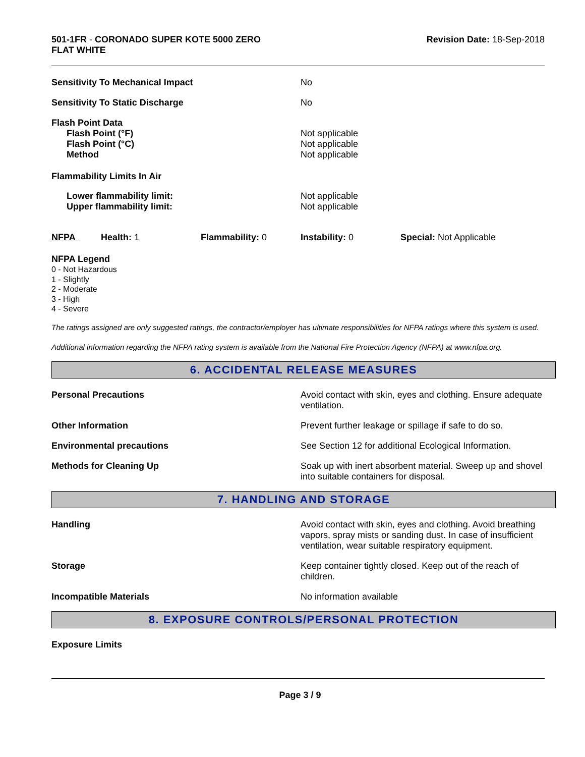501-1FR - CORONADO SUPER KOTE 5000 ZERO
FLAT WHITE
Revision Date: 18-Sep-2018
Sensitivity To Mechanical Impact No
Sensitivity To Static Discharge No
Flash Point Data
Flash Point (°F)
Flash Point (°C)
Method
Not applicable
Not applicable
Not applicable
Flammability Limits In Air
Lower flammability limit:
Upper flammability limit:
Not applicable
Not applicable
NFPA Health: 1 Flammability: 0 Instability: 0 Special: Not Applicable
NFPA Legend
0 - Not Hazardous
1 - Slightly
2 - Moderate
3 - High
4 - Severe
The ratings assigned are only suggested ratings, the contractor/employer has ultimate responsibilities for NFPA ratings where this system is used.
Additional information regarding the NFPA rating system is available from the National Fire Protection Agency (NFPA) at www.nfpa.org.
6. ACCIDENTAL RELEASE MEASURES
Personal Precautions Avoid contact with skin, eyes and clothing. Ensure adequate ventilation.
Other Information Prevent further leakage or spillage if safe to do so.
Environmental precautions See Section 12 for additional Ecological Information.
Methods for Cleaning Up Soak up with inert absorbent material. Sweep up and shovel into suitable containers for disposal.
7. HANDLING AND STORAGE
Handling Avoid contact with skin, eyes and clothing. Avoid breathing vapors, spray mists or sanding dust. In case of insufficient ventilation, wear suitable respiratory equipment.
Storage Keep container tightly closed. Keep out of the reach of children.
Incompatible Materials No information available
8. EXPOSURE CONTROLS/PERSONAL PROTECTION
Exposure Limits
Page 3 / 9